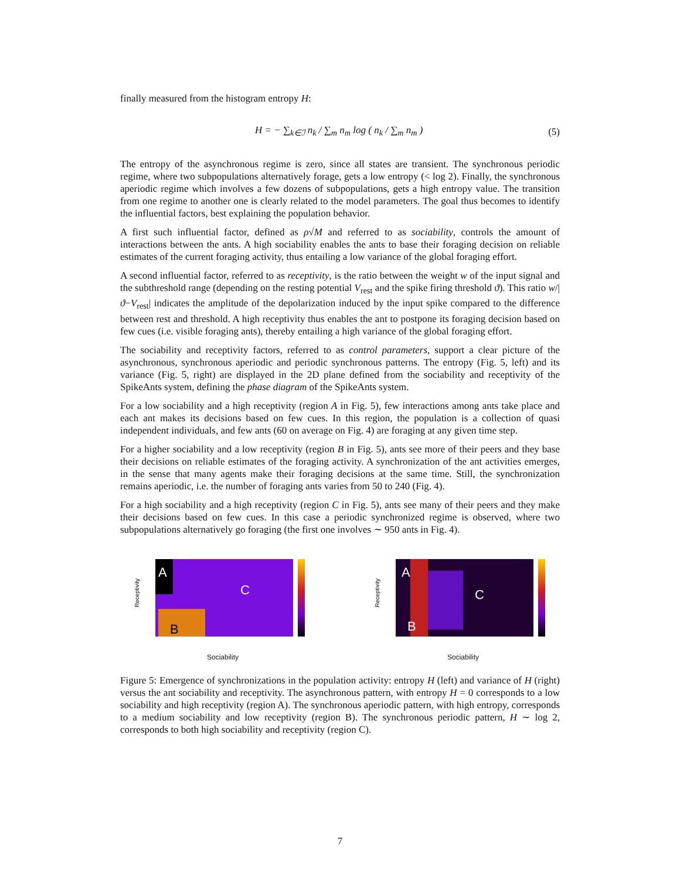finally measured from the histogram entropy H:
H = − ∑<sub>k∈ℐ</sub> n<sub>k</sub> / ∑<sub>m</sub> n<sub>m</sub> log ( n<sub>k</sub> / ∑<sub>m</sub> n<sub>m</sub> ) (5)
The entropy of the asynchronous regime is zero, since all states are transient. The synchronous periodic regime, where two subpopulations alternatively forage, gets a low entropy (< log 2). Finally, the synchronous aperiodic regime which involves a few dozens of subpopulations, gets a high entropy value. The transition from one regime to another one is clearly related to the model parameters. The goal thus becomes to identify the influential factors, best explaining the population behavior.
A first such influential factor, defined as ρ√M and referred to as sociability, controls the amount of interactions between the ants. A high sociability enables the ants to base their foraging decision on reliable estimates of the current foraging activity, thus entailing a low variance of the global foraging effort.
A second influential factor, referred to as receptivity, is the ratio between the weight w of the input signal and the subthreshold range (depending on the resting potential V<sub>rest</sub> and the spike firing threshold ϑ). This ratio w/|ϑ−V<sub>rest</sub>| indicates the amplitude of the depolarization induced by the input spike compared to the difference between rest and threshold. A high receptivity thus enables the ant to postpone its foraging decision based on few cues (i.e. visible foraging ants), thereby entailing a high variance of the global foraging effort.
The sociability and receptivity factors, referred to as control parameters, support a clear picture of the asynchronous, synchronous aperiodic and periodic synchronous patterns. The entropy (Fig. 5, left) and its variance (Fig. 5, right) are displayed in the 2D plane defined from the sociability and receptivity of the SpikeAnts system, defining the phase diagram of the SpikeAnts system.
For a low sociability and a high receptivity (region A in Fig. 5), few interactions among ants take place and each ant makes its decisions based on few cues. In this region, the population is a collection of quasi independent individuals, and few ants (60 on average on Fig. 4) are foraging at any given time step.
For a higher sociability and a low receptivity (region B in Fig. 5), ants see more of their peers and they base their decisions on reliable estimates of the foraging activity. A synchronization of the ant activities emerges, in the sense that many agents make their foraging decisions at the same time. Still, the synchronization remains aperiodic, i.e. the number of foraging ants varies from 50 to 240 (Fig. 4).
For a high sociability and a high receptivity (region C in Fig. 5), ants see many of their peers and they make their decisions based on few cues. In this case a periodic synchronized regime is observed, where two subpopulations alternatively go foraging (the first one involves ∼ 950 ants in Fig. 4).
A
B
C
Receptivity
Sociability
A
B
C
Receptivity
Sociability
Figure 5: Emergence of synchronizations in the population activity: entropy H (left) and variance of H (right) versus the ant sociability and receptivity. The asynchronous pattern, with entropy H = 0 corresponds to a low sociability and high receptivity (region A). The synchronous aperiodic pattern, with high entropy, corresponds to a medium sociability and low receptivity (region B). The synchronous periodic pattern, H ∼ log 2, corresponds to both high sociability and receptivity (region C).
7